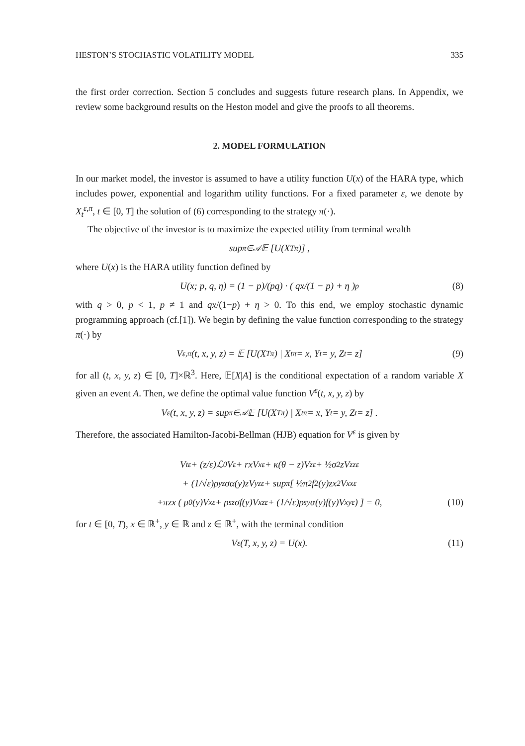HESTON’S STOCHASTIC VOLATILITY MODEL 335
the first order correction. Section 5 concludes and suggests future research plans. In Appendix, we review some background results on the Heston model and give the proofs to all theorems.
2. MODEL FORMULATION
In our market model, the investor is assumed to have a utility function U(x) of the HARA type, which includes power, exponential and logarithm utility functions. For a fixed parameter ε, we denote by X<sub>t</sub><sup>ε,π</sup>, t ∈ [0, T] the solution of (6) corresponding to the strategy π(·).
The objective of the investor is to maximize the expected utility from terminal wealth
sup<sub>π∈𝒜</sub> 𝔼 [U(X<sub>T</sub><sup>π</sup>)] ,
where U(x) is the HARA utility function defined by
U(x; p, q, η) = (1 − p)/(pq) · ( qx/(1 − p) + η )<sup>p</sup> (8)
with q > 0, p < 1, p ≠ 1 and qx/(1−p) + η > 0. To this end, we employ stochastic dynamic programming approach (cf.[1]). We begin by defining the value function corresponding to the strategy π(·) by
V<sup>ε,π</sup>(t, x, y, z) = 𝔼 [U(X<sub>T</sub><sup>π</sup>) | X<sub>t</sub><sup>π</sup> = x, Y<sub>t</sub> = y, Z<sub>t</sub> = z] (9)
for all (t, x, y, z) ∈ [0, T]×ℝ<sup>3</sup>. Here, 𝔼[X|A] is the conditional expectation of a random variable X given an event A. Then, we define the optimal value function V<sup>ε</sup>(t, x, y, z) by
V<sup>ε</sup>(t, x, y, z) = sup<sub>π∈𝒜</sub> 𝔼 [U(X<sub>T</sub><sup>π</sup>) | X<sub>t</sub><sup>π</sup> = x, Y<sub>t</sub> = y, Z<sub>t</sub> = z] .
Therefore, the associated Hamilton-Jacobi-Bellman (HJB) equation for V<sup>ε</sup> is given by
V<sub>t</sub><sup>ε</sup> + (z/ε)ℒ<sub>0</sub>V<sup>ε</sup> + rxV<sub>x</sub><sup>ε</sup> + κ(θ − z)V<sub>z</sub><sup>ε</sup> + ½σ<sup>2</sup>zV<sub>zz</sub><sup>ε</sup>
+ (1/√ε)ρ<sub>yz</sub>σα(y)zV<sub>yz</sub><sup>ε</sup> + sup<sub>π</sub> [ ½π<sup>2</sup>f<sup>2</sup>(y)zx<sup>2</sup>V<sub>xx</sub><sup>ε</sup>
+πzx ( μ<sub>0</sub>(y)V<sub>x</sub><sup>ε</sup> + ρ<sub>sz</sub>σf(y)V<sub>xz</sub><sup>ε</sup> + (1/√ε)ρ<sub>sy</sub>α(y)f(y)V<sub>xy</sub><sup>ε</sup> ) ] = 0, (10)
for t ∈ [0, T), x ∈ ℝ<sup>+</sup>, y ∈ ℝ and z ∈ ℝ<sup>+</sup>, with the terminal condition
V<sup>ε</sup>(T, x, y, z) = U(x). (11)